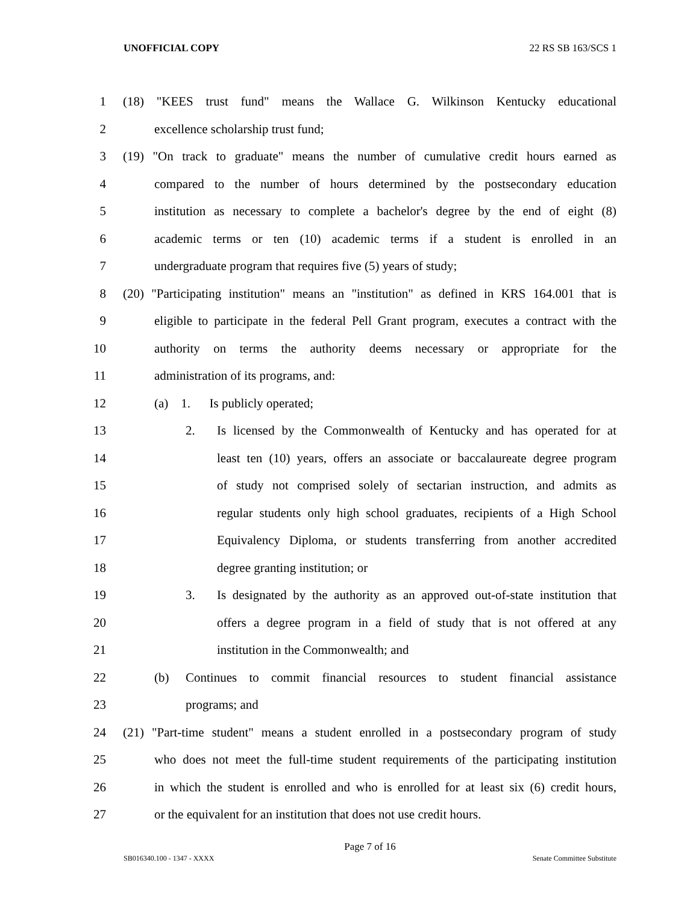UNOFFICIAL COPY 22 RS SB 163/SCS 1
1 (18) "KEES trust fund" means the Wallace G. Wilkinson Kentucky educational
2 excellence scholarship trust fund;
3 (19) "On track to graduate" means the number of cumulative credit hours earned as
4 compared to the number of hours determined by the postsecondary education
5 institution as necessary to complete a bachelor's degree by the end of eight (8)
6 academic terms or ten (10) academic terms if a student is enrolled in an
7 undergraduate program that requires five (5) years of study;
8 (20) "Participating institution" means an "institution" as defined in KRS 164.001 that is
9 eligible to participate in the federal Pell Grant program, executes a contract with the
10 authority on terms the authority deems necessary or appropriate for the
11 administration of its programs, and:
12 (a) 1. Is publicly operated;
13 2. Is licensed by the Commonwealth of Kentucky and has operated for at
14 least ten (10) years, offers an associate or baccalaureate degree program
15 of study not comprised solely of sectarian instruction, and admits as
16 regular students only high school graduates, recipients of a High School
17 Equivalency Diploma, or students transferring from another accredited
18 degree granting institution; or
19 3. Is designated by the authority as an approved out-of-state institution that
20 offers a degree program in a field of study that is not offered at any
21 institution in the Commonwealth; and
22 (b) Continues to commit financial resources to student financial assistance
23 programs; and
24 (21) "Part-time student" means a student enrolled in a postsecondary program of study
25 who does not meet the full-time student requirements of the participating institution
26 in which the student is enrolled and who is enrolled for at least six (6) credit hours,
27 or the equivalent for an institution that does not use credit hours.
Page 7 of 16
SB016340.100 - 1347 - XXXX Senate Committee Substitute